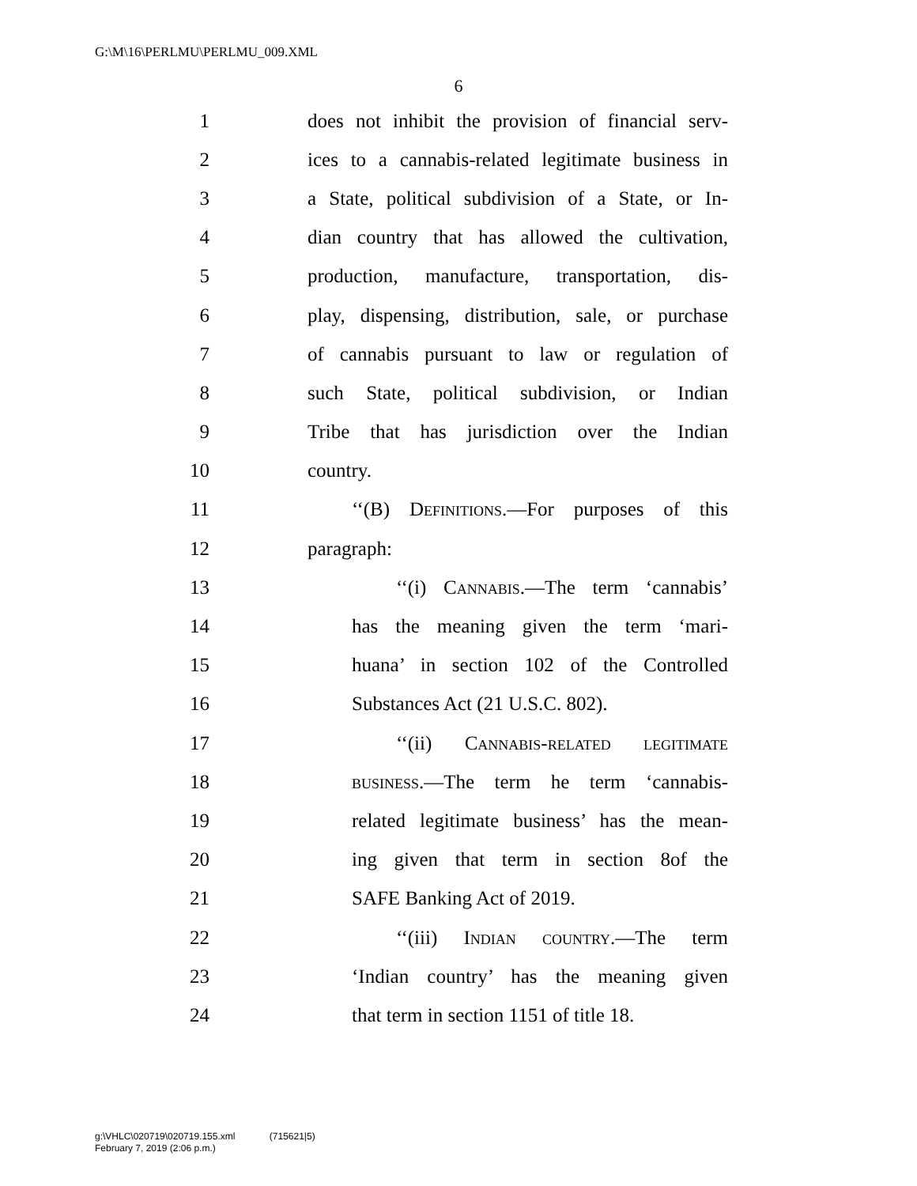G:\M\16\PERLMU\PERLMU_009.XML
6
1 does not inhibit the provision of financial serv-
2 ices to a cannabis-related legitimate business in
3 a State, political subdivision of a State, or In-
4 dian country that has allowed the cultivation,
5 production, manufacture, transportation, dis-
6 play, dispensing, distribution, sale, or purchase
7 of cannabis pursuant to law or regulation of
8 such State, political subdivision, or Indian
9 Tribe that has jurisdiction over the Indian
10 country.
11 ‘‘(B) Definitions.—For purposes of this
12 paragraph:
13 ‘‘(i) Cannabis.—The term ‘cannabis’
14 has the meaning given the term ‘mari-
15 huana’ in section 102 of the Controlled
16 Substances Act (21 U.S.C. 802).
17 ‘‘(ii) Cannabis-related legitimate
18 business.—The term he term ‘cannabis-
19 related legitimate business’ has the mean-
20 ing given that term in section 8of the
21 SAFE Banking Act of 2019.
22 ‘‘(iii) Indian country.—The term
23 ‘Indian country’ has the meaning given
24 that term in section 1151 of title 18.
g:\VHLC\020719\020719.155.xml (715621|5)
February 7, 2019 (2:06 p.m.)